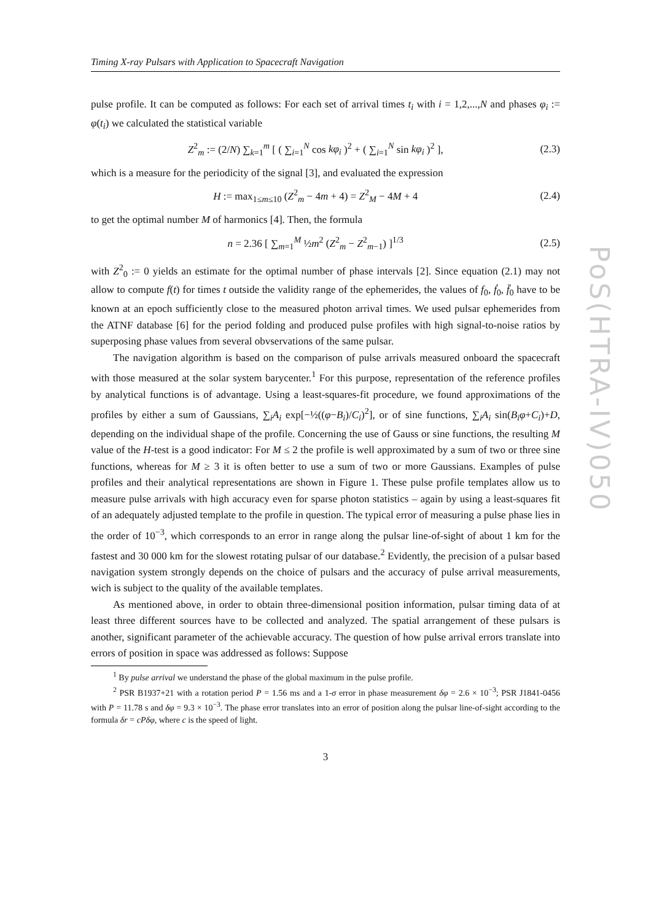Timing X-ray Pulsars with Application to Spacecraft Navigation
pulse profile. It can be computed as follows: For each set of arrival times t<sub>i</sub> with i = 1,2,...,N and phases φ<sub>i</sub> := φ(t<sub>i</sub>) we calculated the statistical variable
Z<sup>2</sup><sub>m</sub> := (2/N) ∑<sub>k=1</sub><sup>m</sup> [ ( ∑<sub>i=1</sub><sup>N</sup> cos kφ<sub>i</sub> )<sup>2</sup> + ( ∑<sub>i=1</sub><sup>N</sup> sin kφ<sub>i</sub> )<sup>2</sup> ], (2.3)
which is a measure for the periodicity of the signal [3], and evaluated the expression
H := max<sub>1≤m≤10</sub> (Z<sup>2</sup><sub>m</sub> − 4m + 4) = Z<sup>2</sup><sub>M</sub> − 4M + 4 (2.4)
to get the optimal number M of harmonics [4]. Then, the formula
n = 2.36 [ ∑<sub>m=1</sub><sup>M</sup> ½m<sup>2</sup> (Z<sup>2</sup><sub>m</sub> − Z<sup>2</sup><sub>m−1</sub>) ]<sup>1/3</sup> (2.5)
with Z<sup>2</sup><sub>0</sub> := 0 yields an estimate for the optimal number of phase intervals [2]. Since equation (2.1) may not allow to compute f(t) for times t outside the validity range of the ephemerides, the values of f<sub>0</sub>, ḟ<sub>0</sub>, f̈<sub>0</sub> have to be known at an epoch sufficiently close to the measured photon arrival times. We used pulsar ephemerides from the ATNF database [6] for the period folding and produced pulse profiles with high signal-to-noise ratios by superposing phase values from several obvservations of the same pulsar.
The navigation algorithm is based on the comparison of pulse arrivals measured onboard the spacecraft with those measured at the solar system barycenter.<sup>1</sup> For this purpose, representation of the reference profiles by analytical functions is of advantage. Using a least-squares-fit procedure, we found approximations of the profiles by either a sum of Gaussians, ∑<sub>i</sub>A<sub>i</sub> exp[−½((φ−B<sub>i</sub>)/C<sub>i</sub>)<sup>2</sup>], or of sine functions, ∑<sub>i</sub>A<sub>i</sub> sin(B<sub>i</sub>φ+C<sub>i</sub>)+D, depending on the individual shape of the profile. Concerning the use of Gauss or sine functions, the resulting M value of the H-test is a good indicator: For M ≤ 2 the profile is well approximated by a sum of two or three sine functions, whereas for M ≥ 3 it is often better to use a sum of two or more Gaussians. Examples of pulse profiles and their analytical representations are shown in Figure 1. These pulse profile templates allow us to measure pulse arrivals with high accuracy even for sparse photon statistics – again by using a least-squares fit of an adequately adjusted template to the profile in question. The typical error of measuring a pulse phase lies in the order of 10<sup>−3</sup>, which corresponds to an error in range along the pulsar line-of-sight of about 1 km for the fastest and 30 000 km for the slowest rotating pulsar of our database.<sup>2</sup> Evidently, the precision of a pulsar based navigation system strongly depends on the choice of pulsars and the accuracy of pulse arrival measurements, wich is subject to the quality of the available templates.
As mentioned above, in order to obtain three-dimensional position information, pulsar timing data of at least three different sources have to be collected and analyzed. The spatial arrangement of these pulsars is another, significant parameter of the achievable accuracy. The question of how pulse arrival errors translate into errors of position in space was addressed as follows: Suppose
<sup>1</sup> By pulse arrival we understand the phase of the global maximum in the pulse profile.
<sup>2</sup> PSR B1937+21 with a rotation period P = 1.56 ms and a 1-σ error in phase measurement δφ = 2.6 × 10<sup>−3</sup>; PSR J1841-0456 with P = 11.78 s and δφ = 9.3 × 10<sup>−3</sup>. The phase error translates into an error of position along the pulsar line-of-sight according to the formula δr = cPδφ, where c is the speed of light.
3
PoS(HTRA-IV)050